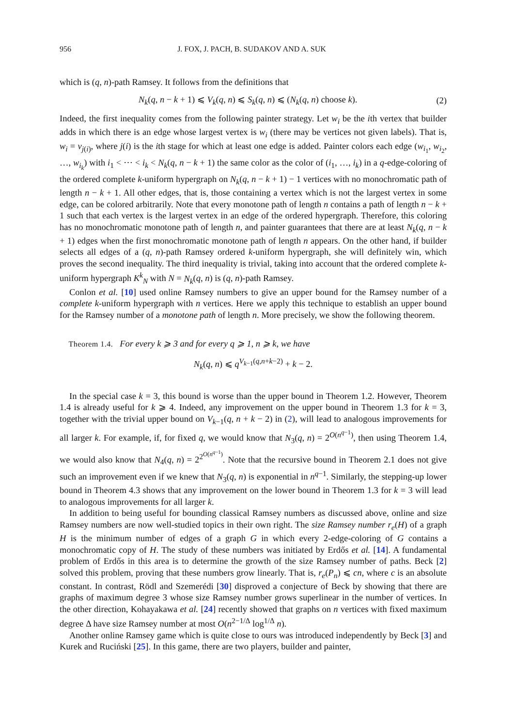956 J. FOX, J. PACH, B. SUDAKOV AND A. SUK
which is (q, n)-path Ramsey. It follows from the definitions that
N<sub>k</sub>(q, n − k + 1) ⩽ V<sub>k</sub>(q, n) ⩽ S<sub>k</sub>(q, n) ⩽ (N<sub>k</sub>(q, n) choose k). (2)
Indeed, the first inequality comes from the following painter strategy. Let w<sub>i</sub> be the ith vertex that builder adds in which there is an edge whose largest vertex is w<sub>i</sub> (there may be vertices not given labels). That is, w<sub>i</sub> = v<sub>j(i)</sub>, where j(i) is the ith stage for which at least one edge is added. Painter colors each edge (w<sub>i<sub>1</sub></sub>, w<sub>i<sub>2</sub></sub>, …, w<sub>i<sub>k</sub></sub>) with i<sub>1</sub> < ⋯ < i<sub>k</sub> < N<sub>k</sub>(q, n − k + 1) the same color as the color of (i<sub>1</sub>, …, i<sub>k</sub>) in a q-edge-coloring of the ordered complete k-uniform hypergraph on N<sub>k</sub>(q, n − k + 1) − 1 vertices with no monochromatic path of length n − k + 1. All other edges, that is, those containing a vertex which is not the largest vertex in some edge, can be colored arbitrarily. Note that every monotone path of length n contains a path of length n − k + 1 such that each vertex is the largest vertex in an edge of the ordered hypergraph. Therefore, this coloring has no monochromatic monotone path of length n, and painter guarantees that there are at least N<sub>k</sub>(q, n − k + 1) edges when the first monochromatic monotone path of length n appears. On the other hand, if builder selects all edges of a (q, n)-path Ramsey ordered k-uniform hypergraph, she will definitely win, which proves the second inequality. The third inequality is trivial, taking into account that the ordered complete k-uniform hypergraph K<sup>k</sup><sub>N</sub> with N = N<sub>k</sub>(q, n) is (q, n)-path Ramsey.
Conlon et al. [10] used online Ramsey numbers to give an upper bound for the Ramsey number of a complete k-uniform hypergraph with n vertices. Here we apply this technique to establish an upper bound for the Ramsey number of a monotone path of length n. More precisely, we show the following theorem.
Theorem 1.4. For every k ⩾ 3 and for every q ⩾ 1, n ⩾ k, we have
N<sub>k</sub>(q, n) ⩽ q<sup>V<sub>k−1</sub>(q,n+k−2)</sup> + k − 2.
In the special case k = 3, this bound is worse than the upper bound in Theorem 1.2. However, Theorem 1.4 is already useful for k ⩾ 4. Indeed, any improvement on the upper bound in Theorem 1.3 for k = 3, together with the trivial upper bound on V<sub>k−1</sub>(q, n + k − 2) in (2), will lead to analogous improvements for all larger k. For example, if, for fixed q, we would know that N<sub>3</sub>(q, n) = 2<sup>O(n<sup>q−1</sup>)</sup>, then using Theorem 1.4, we would also know that N<sub>4</sub>(q, n) = 2<sup>2<sup>O(n<sup>q−1</sup>)</sup></sup>. Note that the recursive bound in Theorem 2.1 does not give such an improvement even if we knew that N<sub>3</sub>(q, n) is exponential in n<sup>q−1</sup>. Similarly, the stepping-up lower bound in Theorem 4.3 shows that any improvement on the lower bound in Theorem 1.3 for k = 3 will lead to analogous improvements for all larger k.
In addition to being useful for bounding classical Ramsey numbers as discussed above, online and size Ramsey numbers are now well-studied topics in their own right. The size Ramsey number r<sub>e</sub>(H) of a graph H is the minimum number of edges of a graph G in which every 2-edge-coloring of G contains a monochromatic copy of H. The study of these numbers was initiated by Erdős et al. [14]. A fundamental problem of Erdős in this area is to determine the growth of the size Ramsey number of paths. Beck [2] solved this problem, proving that these numbers grow linearly. That is, r<sub>e</sub>(P<sub>n</sub>) ⩽ cn, where c is an absolute constant. In contrast, Rödl and Szemerédi [30] disproved a conjecture of Beck by showing that there are graphs of maximum degree 3 whose size Ramsey number grows superlinear in the number of vertices. In the other direction, Kohayakawa et al. [24] recently showed that graphs on n vertices with fixed maximum degree Δ have size Ramsey number at most O(n<sup>2−1/Δ</sup> log<sup>1/Δ</sup> n).
Another online Ramsey game which is quite close to ours was introduced independently by Beck [3] and Kurek and Ruciński [25]. In this game, there are two players, builder and painter,